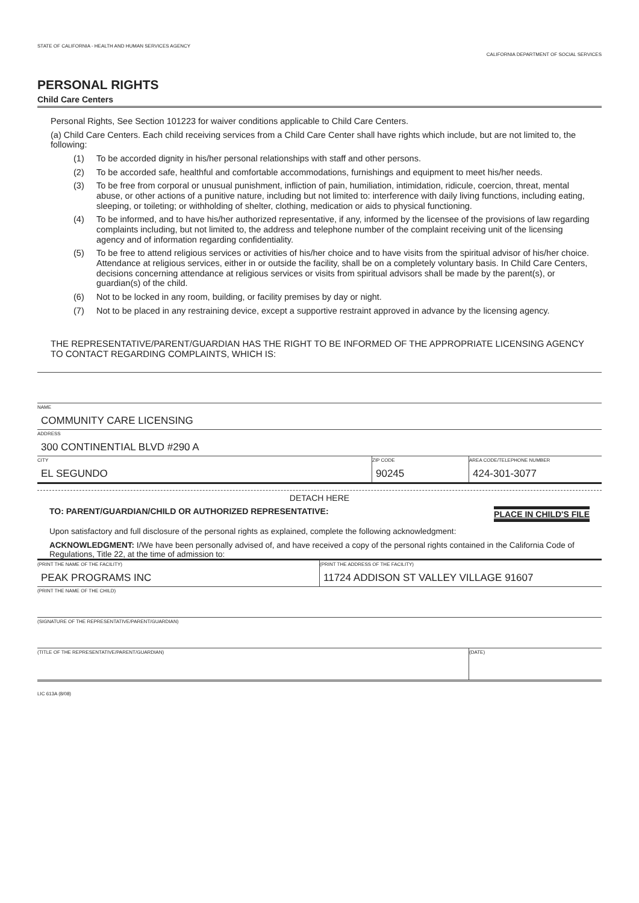STATE OF CALIFORNIA - HEALTH AND HUMAN SERVICES AGENCY
CALIFORNIA DEPARTMENT OF SOCIAL SERVICES
PERSONAL RIGHTS
Child Care Centers
Personal Rights, See Section 101223 for waiver conditions applicable to Child Care Centers.
(a) Child Care Centers. Each child receiving services from a Child Care Center shall have rights which include, but are not limited to, the following:
(1) To be accorded dignity in his/her personal relationships with staff and other persons.
(2) To be accorded safe, healthful and comfortable accommodations, furnishings and equipment to meet his/her needs.
(3) To be free from corporal or unusual punishment, infliction of pain, humiliation, intimidation, ridicule, coercion, threat, mental abuse, or other actions of a punitive nature, including but not limited to: interference with daily living functions, including eating, sleeping, or toileting; or withholding of shelter, clothing, medication or aids to physical functioning.
(4) To be informed, and to have his/her authorized representative, if any, informed by the licensee of the provisions of law regarding complaints including, but not limited to, the address and telephone number of the complaint receiving unit of the licensing agency and of information regarding confidentiality.
(5) To be free to attend religious services or activities of his/her choice and to have visits from the spiritual advisor of his/her choice. Attendance at religious services, either in or outside the facility, shall be on a completely voluntary basis. In Child Care Centers, decisions concerning attendance at religious services or visits from spiritual advisors shall be made by the parent(s), or guardian(s) of the child.
(6) Not to be locked in any room, building, or facility premises by day or night.
(7) Not to be placed in any restraining device, except a supportive restraint approved in advance by the licensing agency.
THE REPRESENTATIVE/PARENT/GUARDIAN HAS THE RIGHT TO BE INFORMED OF THE APPROPRIATE LICENSING AGENCY TO CONTACT REGARDING COMPLAINTS, WHICH IS:
NAME
COMMUNITY CARE LICENSING
ADDRESS
300 CONTINENTIAL BLVD #290 A
CITY
EL SEGUNDO
ZIP CODE
90245
AREA CODE/TELEPHONE NUMBER
424-301-3077
DETACH HERE
TO: PARENT/GUARDIAN/CHILD OR AUTHORIZED REPRESENTATIVE:
PLACE IN CHILD'S FILE
Upon satisfactory and full disclosure of the personal rights as explained, complete the following acknowledgment:
ACKNOWLEDGMENT: I/We have been personally advised of, and have received a copy of the personal rights contained in the California Code of Regulations, Title 22, at the time of admission to:
(PRINT THE NAME OF THE FACILITY)
PEAK PROGRAMS INC
(PRINT THE ADDRESS OF THE FACILITY)
11724 ADDISON ST VALLEY VILLAGE 91607
(PRINT THE NAME OF THE CHILD)
(SIGNATURE OF THE REPRESENTATIVE/PARENT/GUARDIAN)
(TITLE OF THE REPRESENTATIVE/PARENT/GUARDIAN)
(DATE)
LIC 613A (8/08)